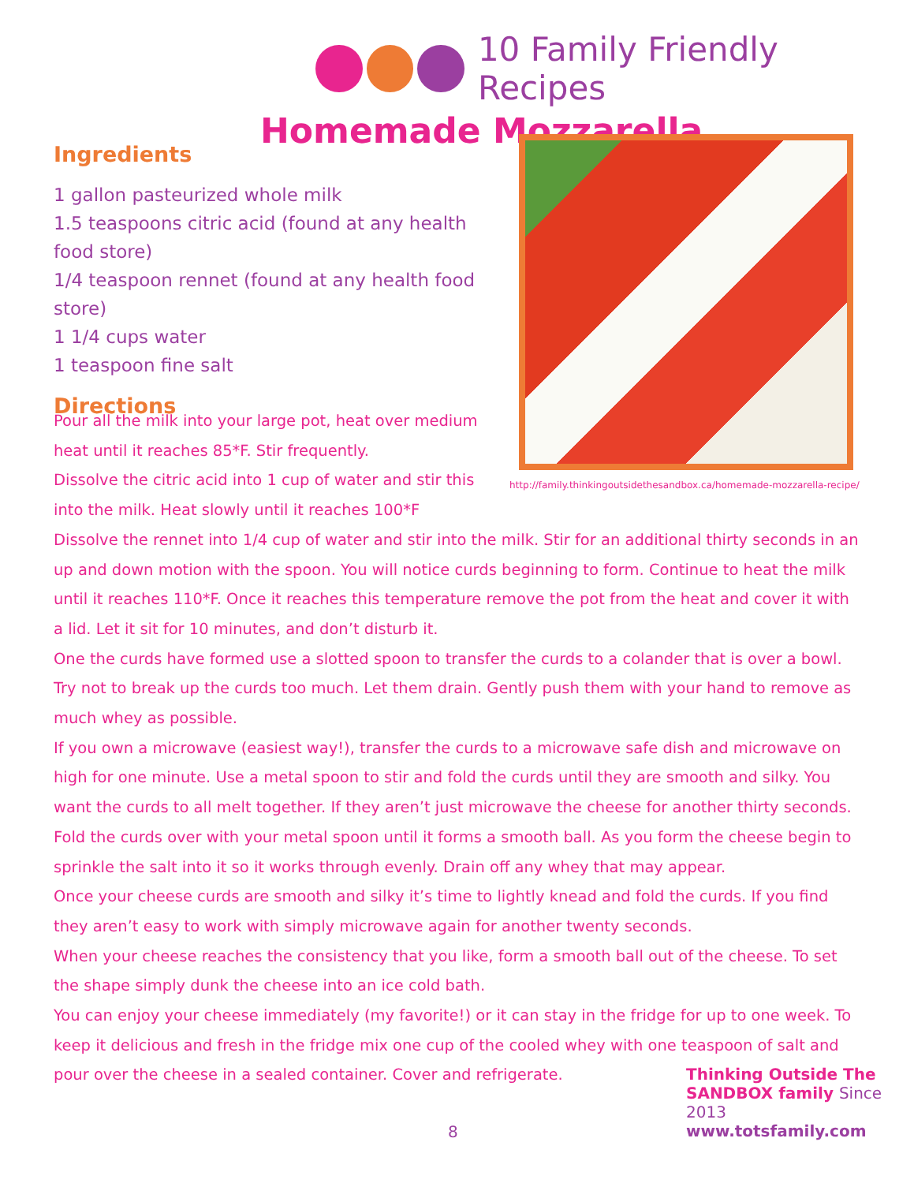10 Family Friendly Recipes
Homemade Mozzarella
Ingredients
1 gallon pasteurized whole milk
1.5 teaspoons citric acid (found at any health food store)
1/4 teaspoon rennet (found at any health food store)
1 1/4 cups water
1 teaspoon fine salt
Directions
http://family.thinkingoutsidethesandbox.ca/homemade-mozzarella-recipe/
Pour all the milk into your large pot, heat over medium heat until it reaches 85*F. Stir frequently.
Dissolve the citric acid into 1 cup of water and stir this into the milk. Heat slowly until it reaches 100*F
Dissolve the rennet into 1/4 cup of water and stir into the milk. Stir for an additional thirty seconds in an up and down motion with the spoon. You will notice curds beginning to form. Continue to heat the milk until it reaches 110*F. Once it reaches this temperature remove the pot from the heat and cover it with a lid. Let it sit for 10 minutes, and don’t disturb it.
One the curds have formed use a slotted spoon to transfer the curds to a colander that is over a bowl. Try not to break up the curds too much. Let them drain. Gently push them with your hand to remove as much whey as possible.
If you own a microwave (easiest way!), transfer the curds to a microwave safe dish and microwave on high for one minute. Use a metal spoon to stir and fold the curds until they are smooth and silky. You want the curds to all melt together. If they aren’t just microwave the cheese for another thirty seconds.
Fold the curds over with your metal spoon until it forms a smooth ball. As you form the cheese begin to sprinkle the salt into it so it works through evenly. Drain off any whey that may appear.
Once your cheese curds are smooth and silky it’s time to lightly knead and fold the curds. If you find they aren’t easy to work with simply microwave again for another twenty seconds.
When your cheese reaches the consistency that you like, form a smooth ball out of the cheese. To set the shape simply dunk the cheese into an ice cold bath.
You can enjoy your cheese immediately (my favorite!) or it can stay in the fridge for up to one week. To keep it delicious and fresh in the fridge mix one cup of the cooled whey with one teaspoon of salt and pour over the cheese in a sealed container. Cover and refrigerate.
8
Thinking Outside The SANDBOX family Since 2013
www.totsfamily.com